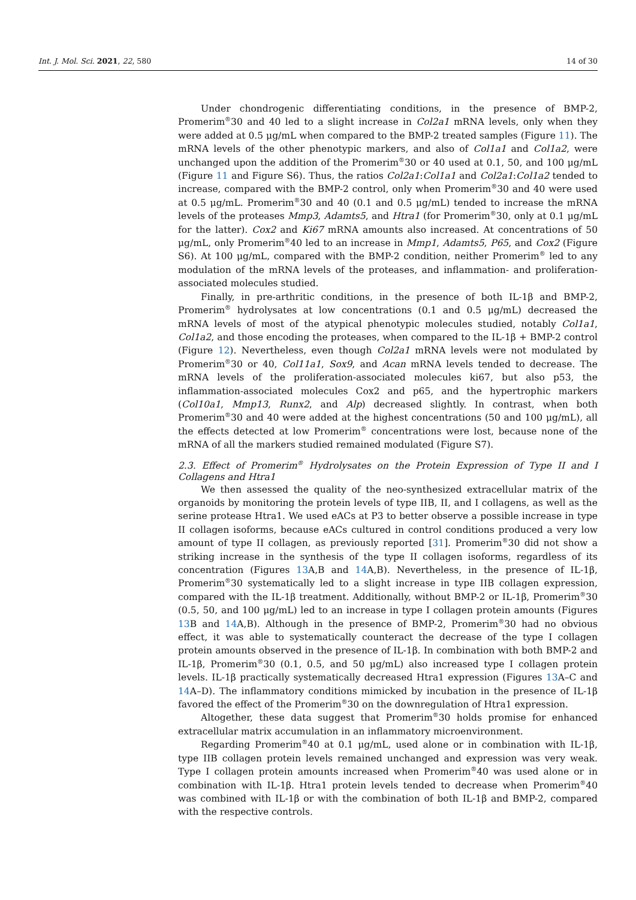Int. J. Mol. Sci. 2021, 22, 580 14 of 30
Under chondrogenic differentiating conditions, in the presence of BMP-2, Promerim<sup>®</sup>30 and 40 led to a slight increase in Col2a1 mRNA levels, only when they were added at 0.5 μg/mL when compared to the BMP-2 treated samples (Figure 11). The mRNA levels of the other phenotypic markers, and also of Col1a1 and Col1a2, were unchanged upon the addition of the Promerim<sup>®</sup>30 or 40 used at 0.1, 50, and 100 μg/mL (Figure 11 and Figure S6). Thus, the ratios Col2a1:Col1a1 and Col2a1:Col1a2 tended to increase, compared with the BMP-2 control, only when Promerim<sup>®</sup>30 and 40 were used at 0.5 μg/mL. Promerim<sup>®</sup>30 and 40 (0.1 and 0.5 μg/mL) tended to increase the mRNA levels of the proteases Mmp3, Adamts5, and Htra1 (for Promerim<sup>®</sup>30, only at 0.1 μg/mL for the latter). Cox2 and Ki67 mRNA amounts also increased. At concentrations of 50 μg/mL, only Promerim<sup>®</sup>40 led to an increase in Mmp1, Adamts5, P65, and Cox2 (Figure S6). At 100 μg/mL, compared with the BMP-2 condition, neither Promerim<sup>®</sup> led to any modulation of the mRNA levels of the proteases, and inflammation- and proliferation-associated molecules studied.
Finally, in pre-arthritic conditions, in the presence of both IL-1β and BMP-2, Promerim<sup>®</sup> hydrolysates at low concentrations (0.1 and 0.5 μg/mL) decreased the mRNA levels of most of the atypical phenotypic molecules studied, notably Col1a1, Col1a2, and those encoding the proteases, when compared to the IL-1β + BMP-2 control (Figure 12). Nevertheless, even though Col2a1 mRNA levels were not modulated by Promerim<sup>®</sup>30 or 40, Col11a1, Sox9, and Acan mRNA levels tended to decrease. The mRNA levels of the proliferation-associated molecules ki67, but also p53, the inflammation-associated molecules Cox2 and p65, and the hypertrophic markers (Col10a1, Mmp13, Runx2, and Alp) decreased slightly. In contrast, when both Promerim<sup>®</sup>30 and 40 were added at the highest concentrations (50 and 100 μg/mL), all the effects detected at low Promerim<sup>®</sup> concentrations were lost, because none of the mRNA of all the markers studied remained modulated (Figure S7).
2.3. Effect of Promerim<sup>®</sup> Hydrolysates on the Protein Expression of Type II and I Collagens and Htra1
We then assessed the quality of the neo-synthesized extracellular matrix of the organoids by monitoring the protein levels of type IIB, II, and I collagens, as well as the serine protease Htra1. We used eACs at P3 to better observe a possible increase in type II collagen isoforms, because eACs cultured in control conditions produced a very low amount of type II collagen, as previously reported [31]. Promerim<sup>®</sup>30 did not show a striking increase in the synthesis of the type II collagen isoforms, regardless of its concentration (Figures 13 A,B and 14 A,B). Nevertheless, in the presence of IL-1β, Promerim<sup>®</sup>30 systematically led to a slight increase in type IIB collagen expression, compared with the IL-1β treatment. Additionally, without BMP-2 or IL-1β, Promerim<sup>®</sup>30 (0.5, 50, and 100 μg/mL) led to an increase in type I collagen protein amounts (Figures 13 B and 14 A,B). Although in the presence of BMP-2, Promerim<sup>®</sup>30 had no obvious effect, it was able to systematically counteract the decrease of the type I collagen protein amounts observed in the presence of IL-1β. In combination with both BMP-2 and IL-1β, Promerim<sup>®</sup>30 (0.1, 0.5, and 50 μg/mL) also increased type I collagen protein levels. IL-1β practically systematically decreased Htra1 expression (Figures 13 A–C and 14 A–D). The inflammatory conditions mimicked by incubation in the presence of IL-1β favored the effect of the Promerim<sup>®</sup>30 on the downregulation of Htra1 expression.
Altogether, these data suggest that Promerim<sup>®</sup>30 holds promise for enhanced extracellular matrix accumulation in an inflammatory microenvironment.
Regarding Promerim<sup>®</sup>40 at 0.1 μg/mL, used alone or in combination with IL-1β, type IIB collagen protein levels remained unchanged and expression was very weak. Type I collagen protein amounts increased when Promerim<sup>®</sup>40 was used alone or in combination with IL-1β. Htra1 protein levels tended to decrease when Promerim<sup>®</sup>40 was combined with IL-1β or with the combination of both IL-1β and BMP-2, compared with the respective controls.